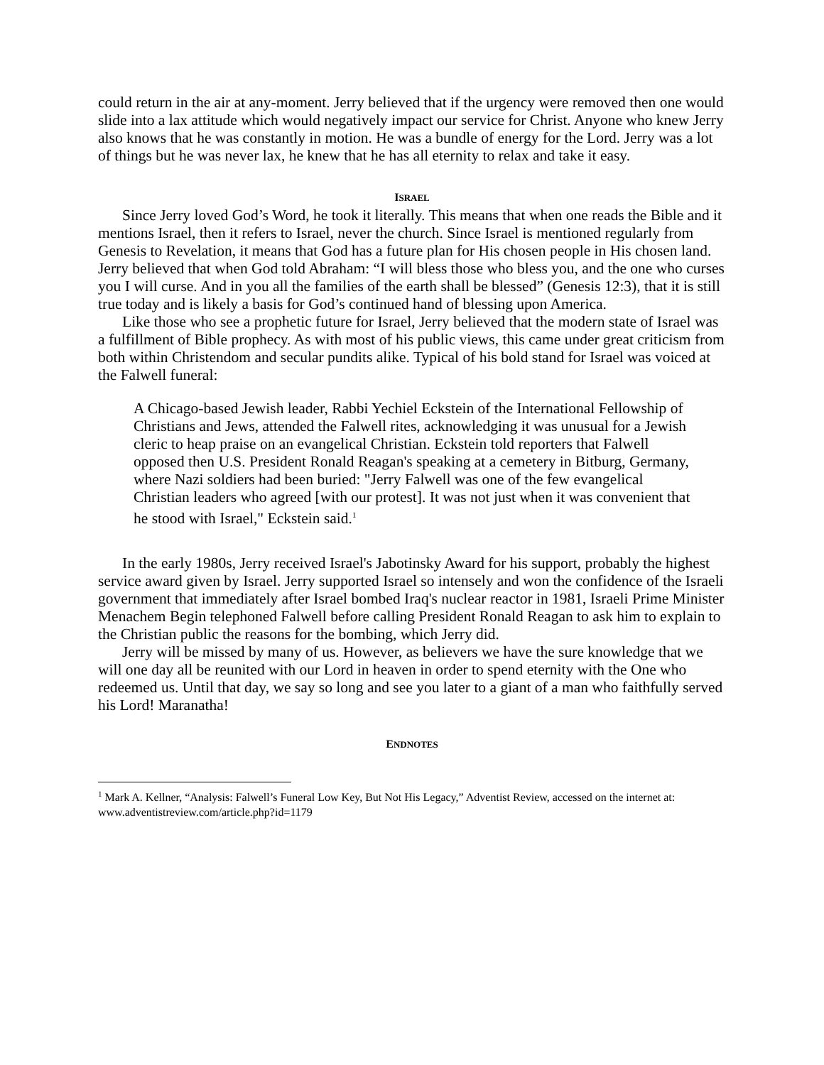could return in the air at any-moment. Jerry believed that if the urgency were removed then one would slide into a lax attitude which would negatively impact our service for Christ. Anyone who knew Jerry also knows that he was constantly in motion. He was a bundle of energy for the Lord. Jerry was a lot of things but he was never lax, he knew that he has all eternity to relax and take it easy.
ISRAEL
Since Jerry loved God’s Word, he took it literally. This means that when one reads the Bible and it mentions Israel, then it refers to Israel, never the church. Since Israel is mentioned regularly from Genesis to Revelation, it means that God has a future plan for His chosen people in His chosen land. Jerry believed that when God told Abraham: “I will bless those who bless you, and the one who curses you I will curse. And in you all the families of the earth shall be blessed” (Genesis 12:3), that it is still true today and is likely a basis for God’s continued hand of blessing upon America.
Like those who see a prophetic future for Israel, Jerry believed that the modern state of Israel was a fulfillment of Bible prophecy. As with most of his public views, this came under great criticism from both within Christendom and secular pundits alike. Typical of his bold stand for Israel was voiced at the Falwell funeral:
A Chicago-based Jewish leader, Rabbi Yechiel Eckstein of the International Fellowship of Christians and Jews, attended the Falwell rites, acknowledging it was unusual for a Jewish cleric to heap praise on an evangelical Christian. Eckstein told reporters that Falwell opposed then U.S. President Ronald Reagan's speaking at a cemetery in Bitburg, Germany, where Nazi soldiers had been buried: "Jerry Falwell was one of the few evangelical Christian leaders who agreed [with our protest]. It was not just when it was convenient that he stood with Israel," Eckstein said.<sup>1</sup>
In the early 1980s, Jerry received Israel's Jabotinsky Award for his support, probably the highest service award given by Israel. Jerry supported Israel so intensely and won the confidence of the Israeli government that immediately after Israel bombed Iraq's nuclear reactor in 1981, Israeli Prime Minister Menachem Begin telephoned Falwell before calling President Ronald Reagan to ask him to explain to the Christian public the reasons for the bombing, which Jerry did.
Jerry will be missed by many of us. However, as believers we have the sure knowledge that we will one day all be reunited with our Lord in heaven in order to spend eternity with the One who redeemed us. Until that day, we say so long and see you later to a giant of a man who faithfully served his Lord! Maranatha!
ENDNOTES
<sup>1</sup> Mark A. Kellner, “Analysis: Falwell’s Funeral Low Key, But Not His Legacy,” Adventist Review, accessed on the internet at: www.adventistreview.com/article.php?id=1179